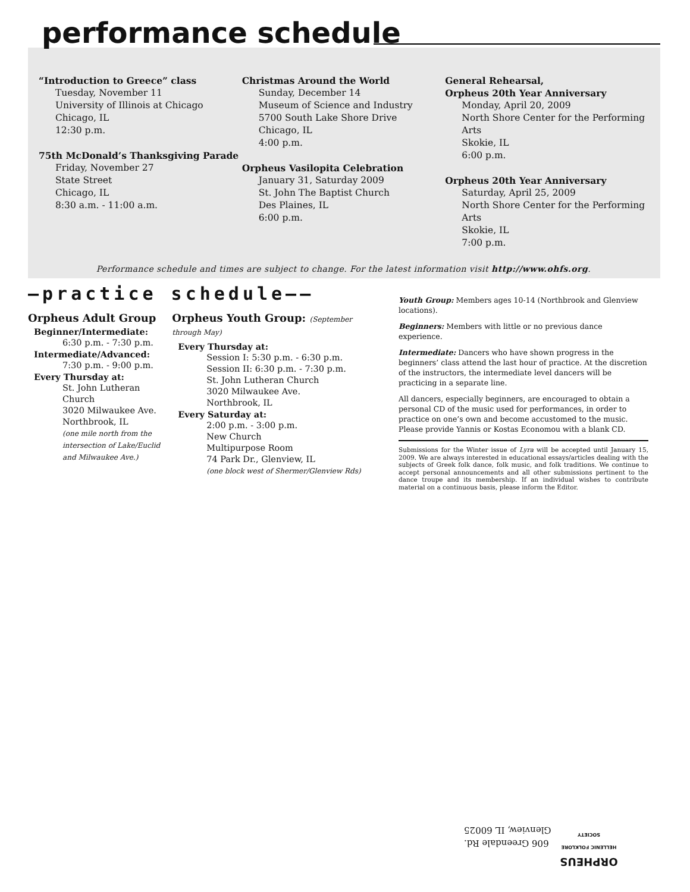performance schedule
“Introduction to Greece” class
Tuesday, November 11
University of Illinois at Chicago
Chicago, IL
12:30 p.m.
75th McDonald’s Thanksgiving Parade
Friday, November 27
State Street
Chicago, IL
8:30 a.m. - 11:00 a.m.
Christmas Around the World
Sunday, December 14
Museum of Science and Industry
5700 South Lake Shore Drive
Chicago, IL
4:00 p.m.
Orpheus Vasilopita Celebration
January 31, Saturday 2009
St. John The Baptist Church
Des Plaines, IL
6:00 p.m.
General Rehearsal,
Orpheus 20th Year Anniversary
Monday, April 20, 2009
North Shore Center for the Performing Arts
Skokie, IL
6:00 p.m.
Orpheus 20th Year Anniversary
Saturday, April 25, 2009
North Shore Center for the Performing Arts
Skokie, IL
7:00 p.m.
Performance schedule and times are subject to change. For the latest information visit http://www.ohfs.org.
—practice schedule——
Orpheus Adult Group
Beginner/Intermediate:
6:30 p.m. - 7:30 p.m.
Intermediate/Advanced:
7:30 p.m. - 9:00 p.m.
Every Thursday at:
St. John Lutheran Church
3020 Milwaukee Ave.
Northbrook, IL
(one mile north from the intersection of Lake/Euclid and Milwaukee Ave.)
Orpheus Youth Group: (September through May)
Every Thursday at:
Session I: 5:30 p.m. - 6:30 p.m.
Session II: 6:30 p.m. - 7:30 p.m.
St. John Lutheran Church
3020 Milwaukee Ave.
Northbrook, IL
Every Saturday at:
2:00 p.m. - 3:00 p.m.
New Church
Multipurpose Room
74 Park Dr., Glenview, IL
(one block west of Shermer/Glenview Rds)
Youth Group: Members ages 10-14 (Northbrook and Glenview locations).
Beginners: Members with little or no previous dance experience.
Intermediate: Dancers who have shown progress in the beginners’ class attend the last hour of practice. At the discretion of the instructors, the intermediate level dancers will be practicing in a separate line.
All dancers, especially beginners, are encouraged to obtain a personal CD of the music used for performances, in order to practice on one’s own and become accustomed to the music. Please provide Yannis or Kostas Economou with a blank CD.
Submissions for the Winter issue of Lyra will be accepted until January 15, 2009. We are always interested in educational essays/articles dealing with the subjects of Greek folk dance, folk music, and folk traditions. We continue to accept personal announcements and all other submissions pertinent to the dance troupe and its membership. If an individual wishes to contribute material on a continuous basis, please inform the Editor.
606 Greendale Rd.
Glenview, IL 60025
ORPHEUS
HELLENIC FOLKLORE SOCIETY